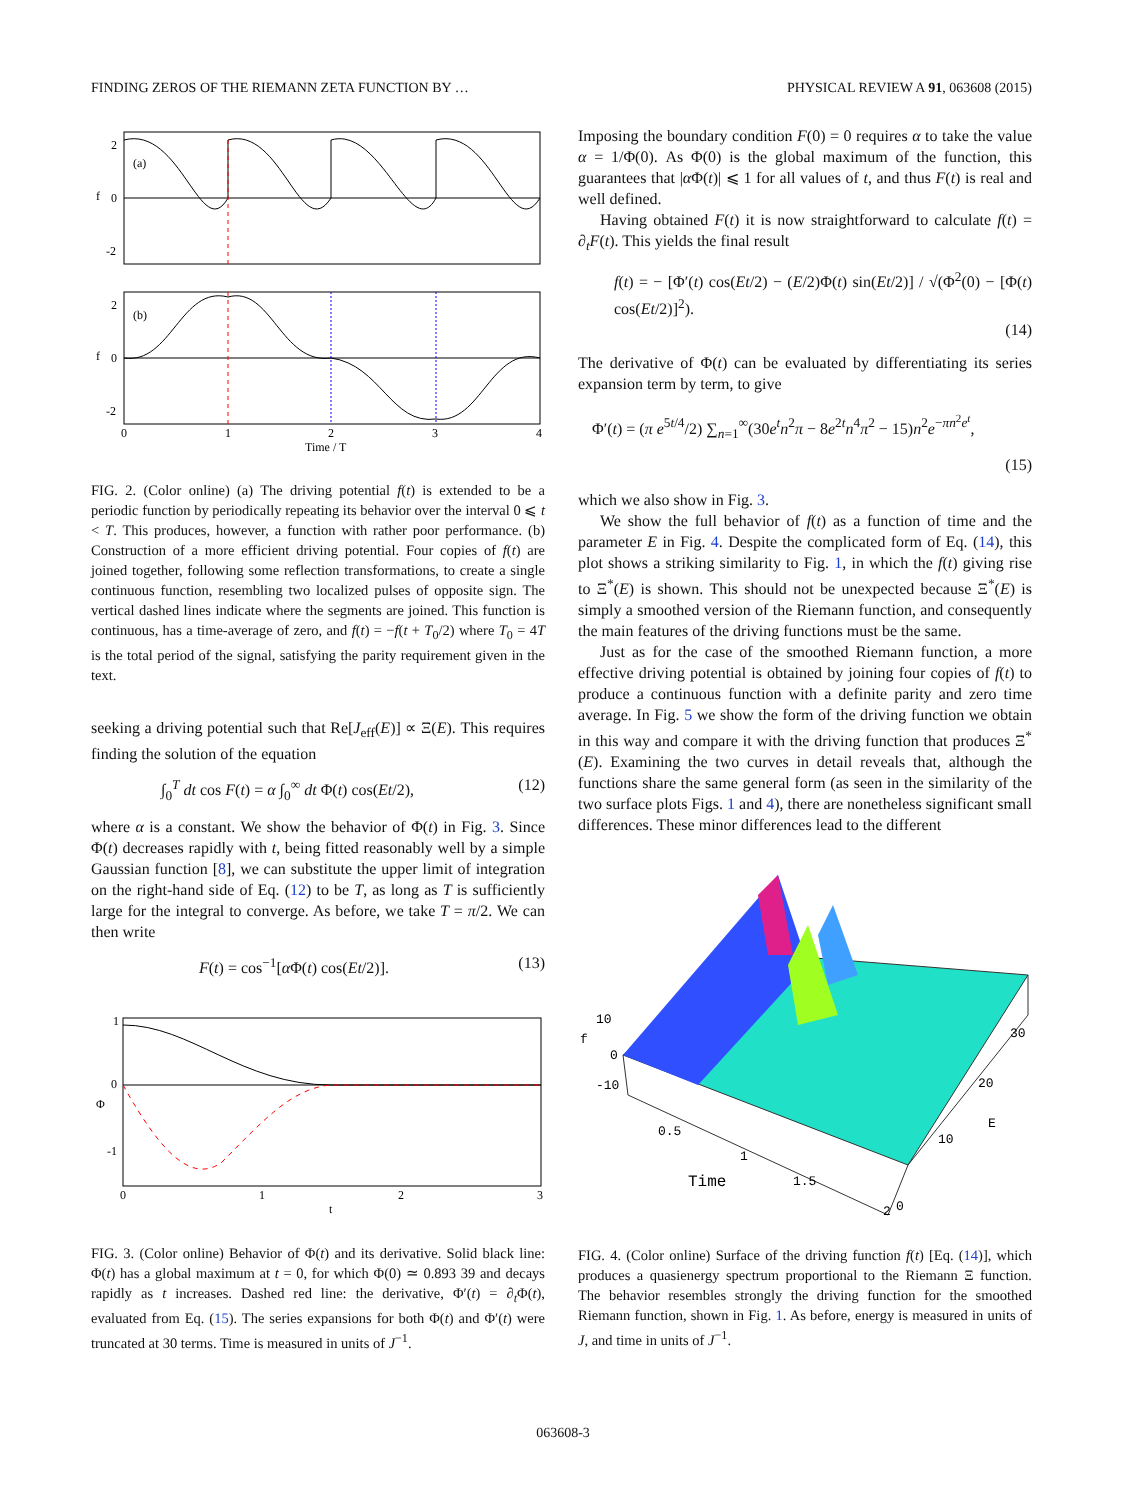FINDING ZEROS OF THE RIEMANN ZETA FUNCTION BY … PHYSICAL REVIEW A 91, 063608 (2015)
2
0
-2
(a)
f
2
0
-2
(b)
f
0
1
2
3
4
Time / T
FIG. 2. (Color online) (a) The driving potential f(t) is extended to be a periodic function by periodically repeating its behavior over the interval 0 ⩽ t < T. This produces, however, a function with rather poor performance. (b) Construction of a more efficient driving potential. Four copies of f(t) are joined together, following some reflection transformations, to create a single continuous function, resembling two localized pulses of opposite sign. The vertical dashed lines indicate where the segments are joined. This function is continuous, has a time-average of zero, and f(t) = −f(t + T<sub>0</sub>/2) where T<sub>0</sub> = 4T is the total period of the signal, satisfying the parity requirement given in the text.
seeking a driving potential such that Re[J<sub>eff</sub>(E)] ∝ Ξ(E). This requires finding the solution of the equation
∫<sub>0</sub><sup>T</sup> dt cos F(t) = α ∫<sub>0</sub><sup>∞</sup> dt Φ(t) cos(Et/2), (12)
where α is a constant. We show the behavior of Φ(t) in Fig. 3. Since Φ(t) decreases rapidly with t, being fitted reasonably well by a simple Gaussian function [8], we can substitute the upper limit of integration on the right-hand side of Eq. (12) to be T, as long as T is sufficiently large for the integral to converge. As before, we take T = π/2. We can then write
F(t) = cos<sup>−1</sup>[α Φ(t) cos(Et/2)]. (13)
1
0
-1
Φ
0
1
2
3
t
FIG. 3. (Color online) Behavior of Φ(t) and its derivative. Solid black line: Φ(t) has a global maximum at t = 0, for which Φ(0) ≃ 0.893 39 and decays rapidly as t increases. Dashed red line: the derivative, Φ′(t) = ∂<sub>t</sub>Φ(t), evaluated from Eq. (15). The series expansions for both Φ(t) and Φ′(t) were truncated at 30 terms. Time is measured in units of J<sup>−1</sup>.
Imposing the boundary condition F(0) = 0 requires α to take the value α = 1/Φ(0). As Φ(0) is the global maximum of the function, this guarantees that |α Φ(t)| ⩽ 1 for all values of t, and thus F(t) is real and well defined.
Having obtained F(t) it is now straightforward to calculate f(t) = ∂<sub>t</sub>F(t). This yields the final result
f(t) = − [Φ′(t) cos(Et/2) − (E/2)Φ(t) sin(Et/2)] / √(Φ<sup>2</sup>(0) − [Φ(t) cos(Et/2)]<sup>2</sup>).
(14)
The derivative of Φ(t) can be evaluated by differentiating its series expansion term by term, to give
Φ′(t) = (π e<sup>5t/4</sup>/2) ∑<sub>n=1</sub><sup>∞</sup>(30e<sup>t</sup>n<sup>2</sup>π − 8e<sup>2t</sup>n<sup>4</sup>π<sup>2</sup> − 15)n<sup>2</sup>e<sup>−πn<sup>2</sup>e<sup>t</sup></sup>,
(15)
which we also show in Fig. 3.
We show the full behavior of f(t) as a function of time and the parameter E in Fig. 4. Despite the complicated form of Eq. (14), this plot shows a striking similarity to Fig. 1, in which the f(t) giving rise to Ξ<sup>*</sup>(E) is shown. This should not be unexpected because Ξ<sup>*</sup>(E) is simply a smoothed version of the Riemann function, and consequently the main features of the driving functions must be the same.
Just as for the case of the smoothed Riemann function, a more effective driving potential is obtained by joining four copies of f(t) to produce a continuous function with a definite parity and zero time average. In Fig. 5 we show the form of the driving function we obtain in this way and compare it with the driving function that produces Ξ<sup>*</sup>(E). Examining the two curves in detail reveals that, although the functions share the same general form (as seen in the similarity of the two surface plots Figs. 1 and 4), there are nonetheless significant small differences. These minor differences lead to the different
10
0
-10
f
0.5
1
Time
1.5
2
0
10
20
30
E
FIG. 4. (Color online) Surface of the driving function f(t) [Eq. (14)], which produces a quasienergy spectrum proportional to the Riemann Ξ function. The behavior resembles strongly the driving function for the smoothed Riemann function, shown in Fig. 1. As before, energy is measured in units of J, and time in units of J<sup>−1</sup>.
063608-3